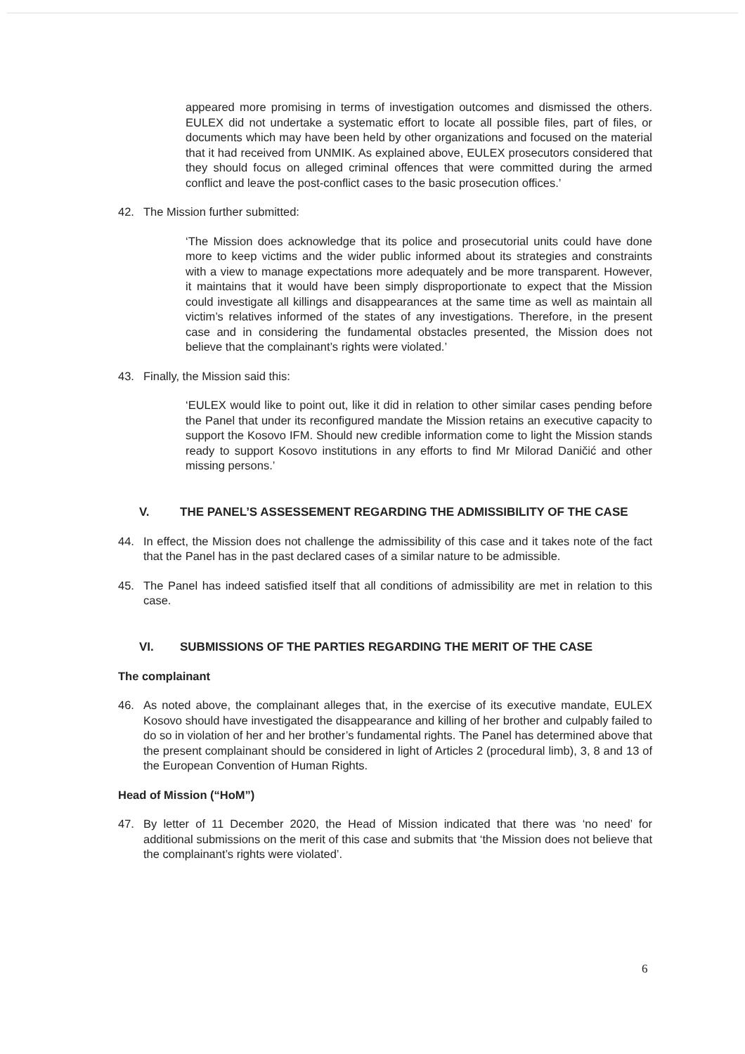appeared more promising in terms of investigation outcomes and dismissed the others. EULEX did not undertake a systematic effort to locate all possible files, part of files, or documents which may have been held by other organizations and focused on the material that it had received from UNMIK. As explained above, EULEX prosecutors considered that they should focus on alleged criminal offences that were committed during the armed conflict and leave the post-conflict cases to the basic prosecution offices.’
42. The Mission further submitted:
‘The Mission does acknowledge that its police and prosecutorial units could have done more to keep victims and the wider public informed about its strategies and constraints with a view to manage expectations more adequately and be more transparent. However, it maintains that it would have been simply disproportionate to expect that the Mission could investigate all killings and disappearances at the same time as well as maintain all victim’s relatives informed of the states of any investigations. Therefore, in the present case and in considering the fundamental obstacles presented, the Mission does not believe that the complainant’s rights were violated.’
43. Finally, the Mission said this:
‘EULEX would like to point out, like it did in relation to other similar cases pending before the Panel that under its reconfigured mandate the Mission retains an executive capacity to support the Kosovo IFM. Should new credible information come to light the Mission stands ready to support Kosovo institutions in any efforts to find Mr Milorad Daničić and other missing persons.’
V. THE PANEL’S ASSESSEMENT REGARDING THE ADMISSIBILITY OF THE CASE
44. In effect, the Mission does not challenge the admissibility of this case and it takes note of the fact that the Panel has in the past declared cases of a similar nature to be admissible.
45. The Panel has indeed satisfied itself that all conditions of admissibility are met in relation to this case.
VI. SUBMISSIONS OF THE PARTIES REGARDING THE MERIT OF THE CASE
The complainant
46. As noted above, the complainant alleges that, in the exercise of its executive mandate, EULEX Kosovo should have investigated the disappearance and killing of her brother and culpably failed to do so in violation of her and her brother’s fundamental rights. The Panel has determined above that the present complainant should be considered in light of Articles 2 (procedural limb), 3, 8 and 13 of the European Convention of Human Rights.
Head of Mission (“HoM”)
47. By letter of 11 December 2020, the Head of Mission indicated that there was ‘no need’ for additional submissions on the merit of this case and submits that ‘the Mission does not believe that the complainant’s rights were violated’.
6